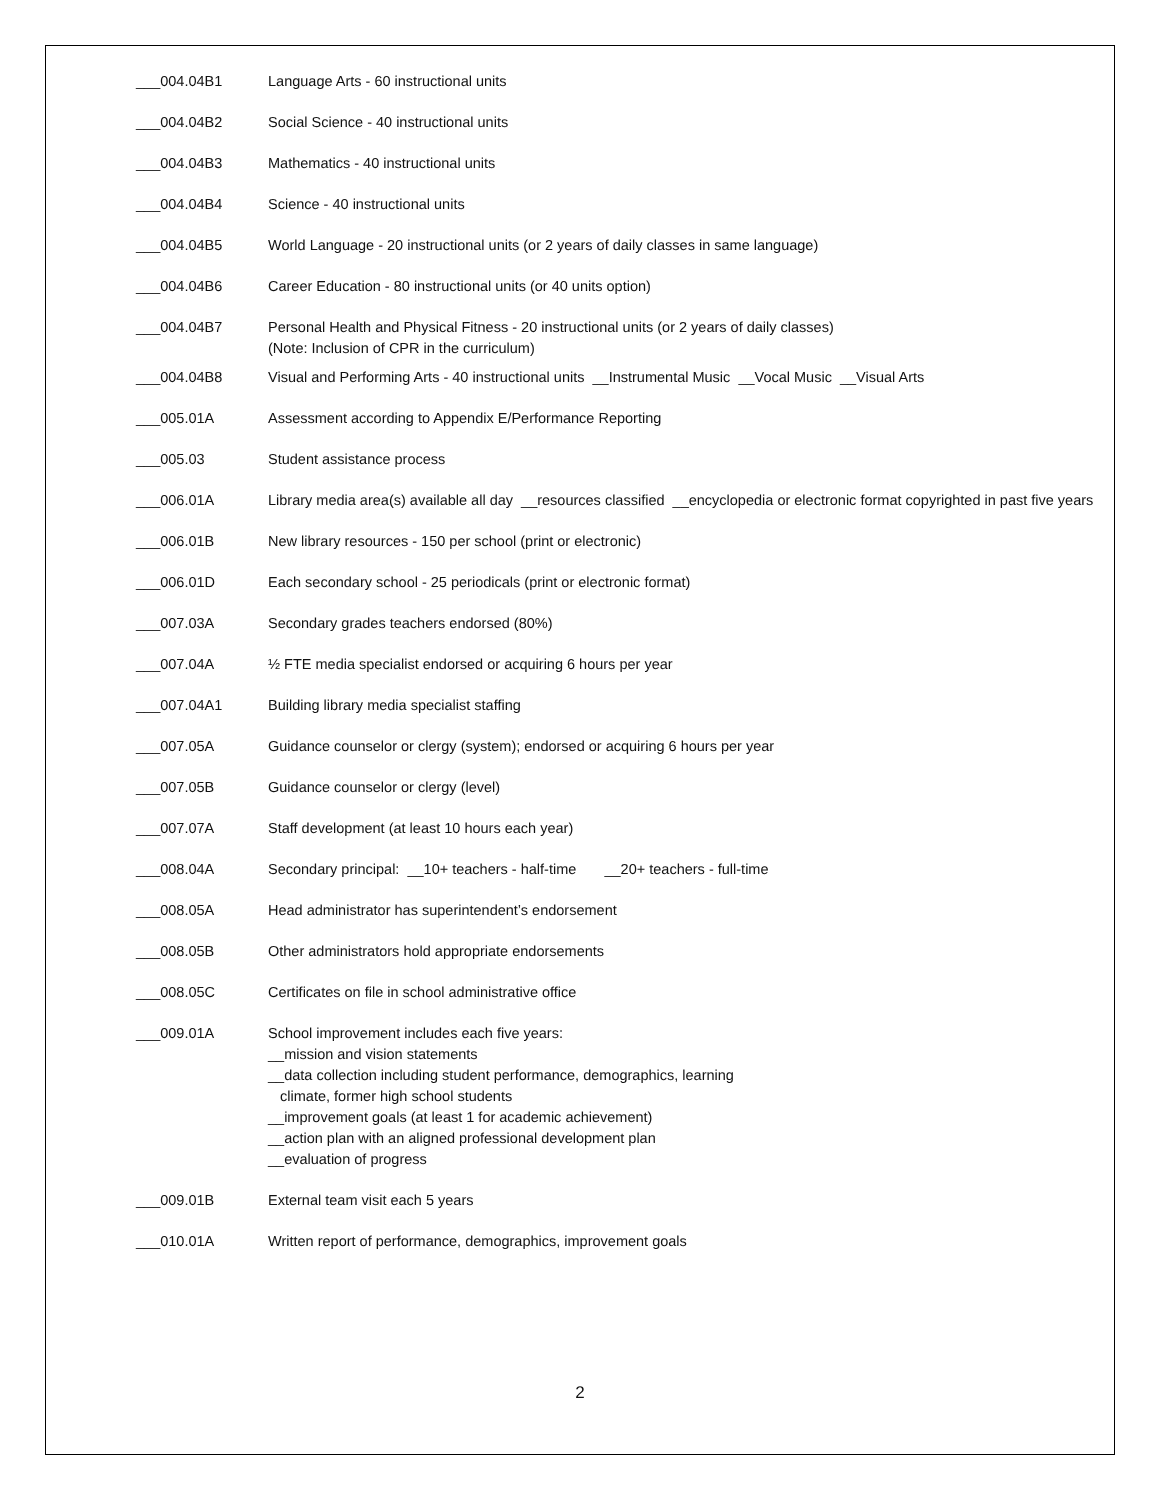___004.04B1 Language Arts - 60 instructional units
___004.04B2 Social Science - 40 instructional units
___004.04B3 Mathematics - 40 instructional units
___004.04B4 Science - 40 instructional units
___004.04B5 World Language - 20 instructional units (or 2 years of daily classes in same language)
___004.04B6 Career Education - 80 instructional units (or 40 units option)
___004.04B7 Personal Health and Physical Fitness - 20 instructional units (or 2 years of daily classes)
(Note: Inclusion of CPR in the curriculum)
___004.04B8 Visual and Performing Arts - 40 instructional units __Instrumental Music __Vocal Music __Visual Arts
___005.01A Assessment according to Appendix E/Performance Reporting
___005.03 Student assistance process
___006.01A Library media area(s) available all day __resources classified __encyclopedia or electronic format copyrighted in past five years
___006.01B New library resources - 150 per school (print or electronic)
___006.01D Each secondary school - 25 periodicals (print or electronic format)
___007.03A Secondary grades teachers endorsed (80%)
___007.04A ½ FTE media specialist endorsed or acquiring 6 hours per year
___007.04A1 Building library media specialist staffing
___007.05A Guidance counselor or clergy (system); endorsed or acquiring 6 hours per year
___007.05B Guidance counselor or clergy (level)
___007.07A Staff development (at least 10 hours each year)
___008.04A Secondary principal: __10+ teachers - half-time __20+ teachers - full-time
___008.05A Head administrator has superintendent’s endorsement
___008.05B Other administrators hold appropriate endorsements
___008.05C Certificates on file in school administrative office
___009.01A School improvement includes each five years:
__mission and vision statements
__data collection including student performance, demographics, learning
climate, former high school students
__improvement goals (at least 1 for academic achievement)
__action plan with an aligned professional development plan
__evaluation of progress
___009.01B External team visit each 5 years
___010.01A Written report of performance, demographics, improvement goals
2